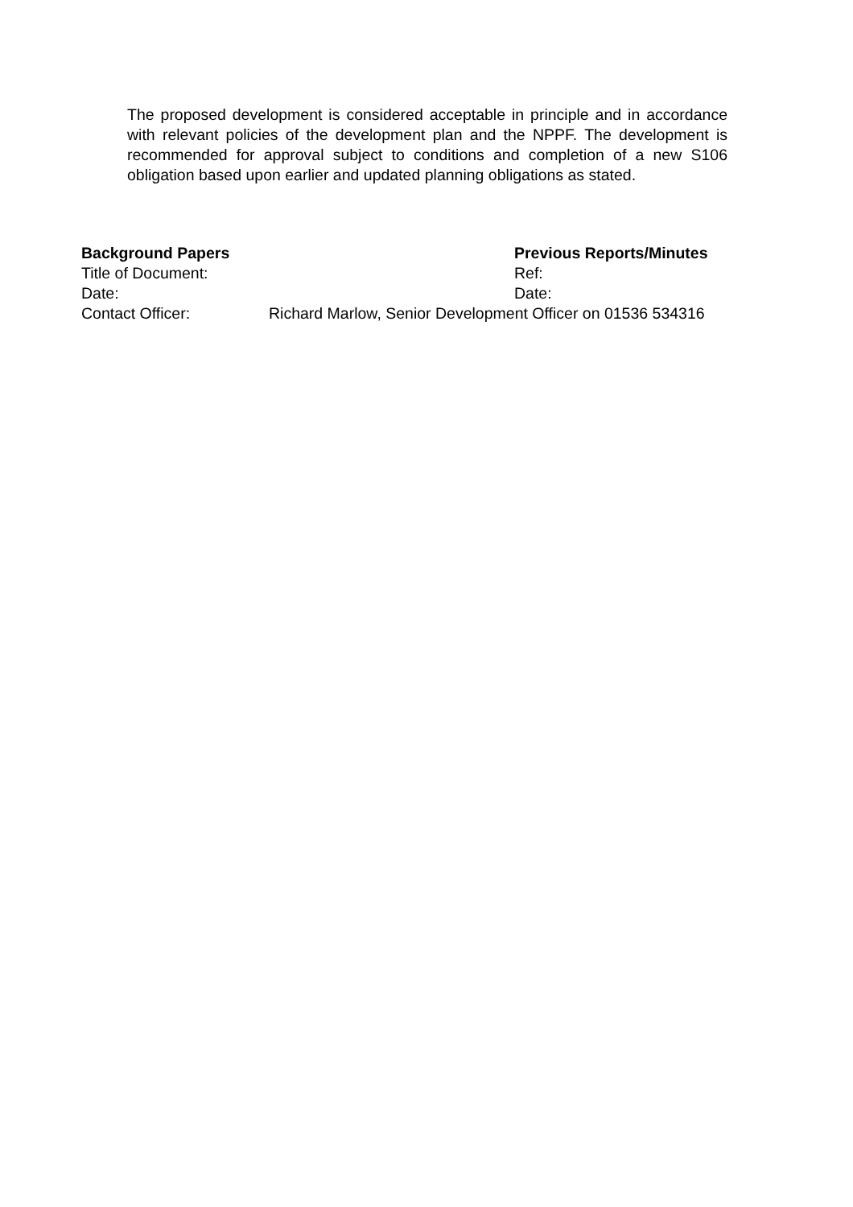The proposed development is considered acceptable in principle and in accordance with relevant policies of the development plan and the NPPF. The development is recommended for approval subject to conditions and completion of a new S106 obligation based upon earlier and updated planning obligations as stated.
Background Papers Previous Reports/Minutes
Title of Document: Ref:
Date: Date:
Contact Officer: Richard Marlow, Senior Development Officer on 01536 534316